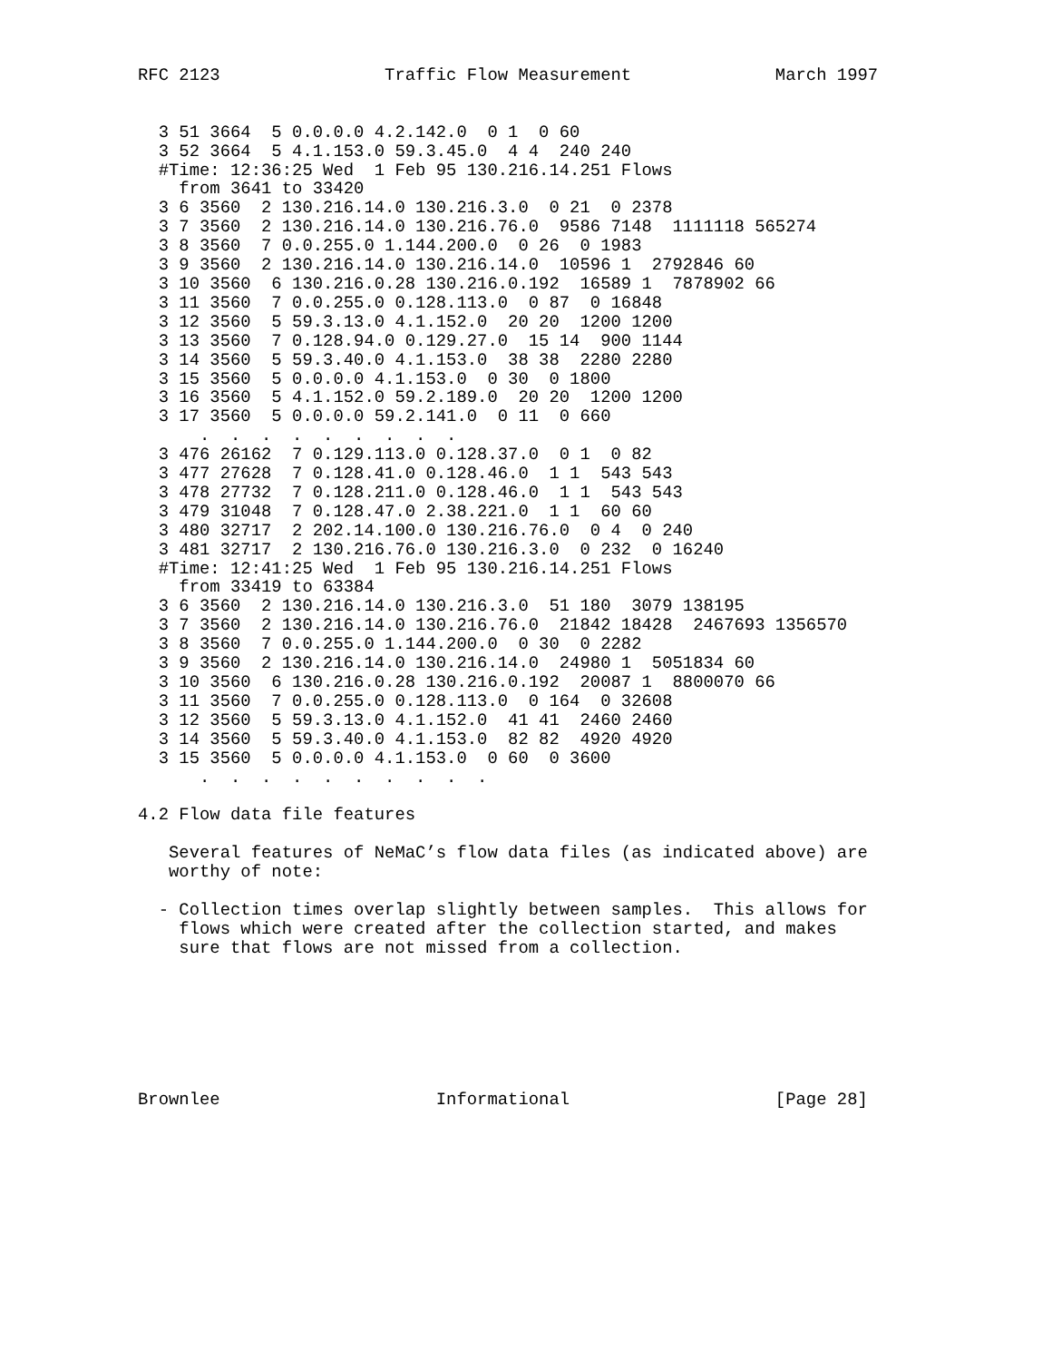RFC 2123                Traffic Flow Measurement              March 1997


  3 51 3664  5 0.0.0.0 4.2.142.0  0 1  0 60
  3 52 3664  5 4.1.153.0 59.3.45.0  4 4  240 240
  #Time: 12:36:25 Wed  1 Feb 95 130.216.14.251 Flows
    from 3641 to 33420
  3 6 3560  2 130.216.14.0 130.216.3.0  0 21  0 2378
  3 7 3560  2 130.216.14.0 130.216.76.0  9586 7148  1111118 565274
  3 8 3560  7 0.0.255.0 1.144.200.0  0 26  0 1983
  3 9 3560  2 130.216.14.0 130.216.14.0  10596 1  2792846 60
  3 10 3560  6 130.216.0.28 130.216.0.192  16589 1  7878902 66
  3 11 3560  7 0.0.255.0 0.128.113.0  0 87  0 16848
  3 12 3560  5 59.3.13.0 4.1.152.0  20 20  1200 1200
  3 13 3560  7 0.128.94.0 0.129.27.0  15 14  900 1144
  3 14 3560  5 59.3.40.0 4.1.153.0  38 38  2280 2280
  3 15 3560  5 0.0.0.0 4.1.153.0  0 30  0 1800
  3 16 3560  5 4.1.152.0 59.2.189.0  20 20  1200 1200
  3 17 3560  5 0.0.0.0 59.2.141.0  0 11  0 660
      .  .  .  .  .  .  .  .  .
  3 476 26162  7 0.129.113.0 0.128.37.0  0 1  0 82
  3 477 27628  7 0.128.41.0 0.128.46.0  1 1  543 543
  3 478 27732  7 0.128.211.0 0.128.46.0  1 1  543 543
  3 479 31048  7 0.128.47.0 2.38.221.0  1 1  60 60
  3 480 32717  2 202.14.100.0 130.216.76.0  0 4  0 240
  3 481 32717  2 130.216.76.0 130.216.3.0  0 232  0 16240
  #Time: 12:41:25 Wed  1 Feb 95 130.216.14.251 Flows
    from 33419 to 63384
  3 6 3560  2 130.216.14.0 130.216.3.0  51 180  3079 138195
  3 7 3560  2 130.216.14.0 130.216.76.0  21842 18428  2467693 1356570
  3 8 3560  7 0.0.255.0 1.144.200.0  0 30  0 2282
  3 9 3560  2 130.216.14.0 130.216.14.0  24980 1  5051834 60
  3 10 3560  6 130.216.0.28 130.216.0.192  20087 1  8800070 66
  3 11 3560  7 0.0.255.0 0.128.113.0  0 164  0 32608
  3 12 3560  5 59.3.13.0 4.1.152.0  41 41  2460 2460
  3 14 3560  5 59.3.40.0 4.1.153.0  82 82  4920 4920
  3 15 3560  5 0.0.0.0 4.1.153.0  0 60  0 3600
      .  .  .  .  .  .  .  .  .  .

4.2 Flow data file features

   Several features of NeMaC’s flow data files (as indicated above) are
   worthy of note:

  - Collection times overlap slightly between samples.  This allows for
    flows which were created after the collection started, and makes
    sure that flows are not missed from a collection.







Brownlee                     Informational                    [Page 28]